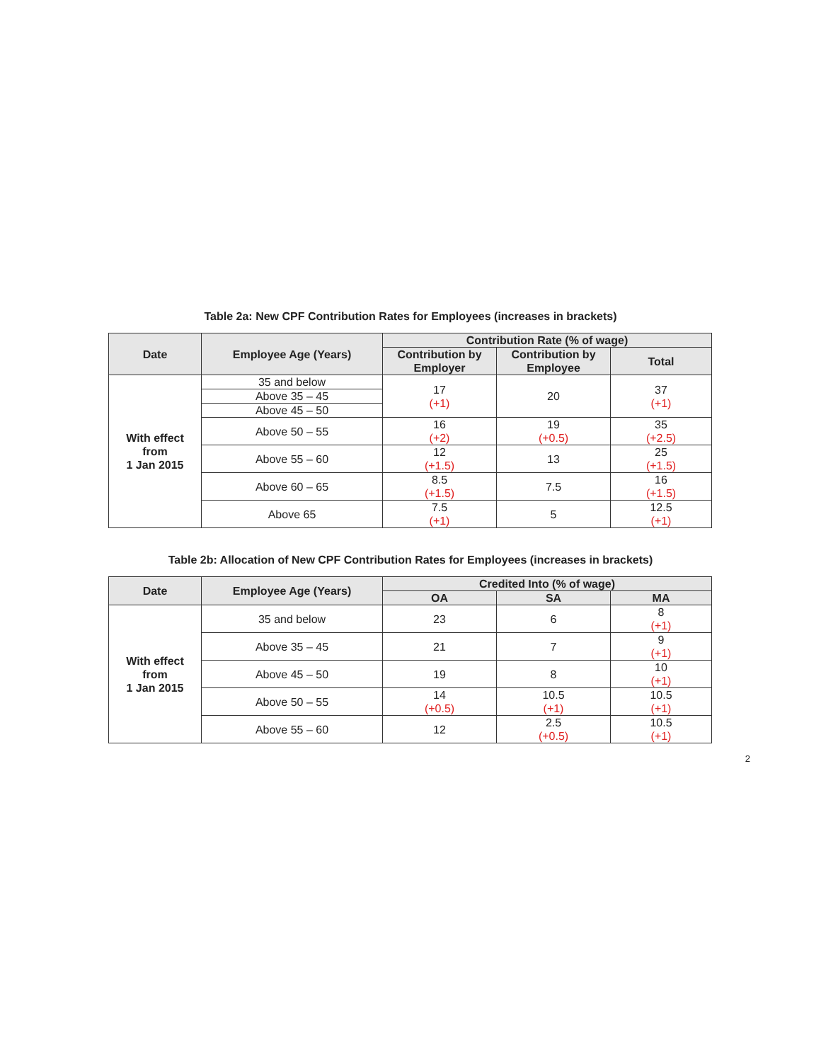Table 2a: New CPF Contribution Rates for Employees (increases in brackets)
| Date | Employee Age (Years) | Contribution Rate (% of wage) | | |
| --- | --- | --- | --- | --- |
| | | Contribution by Employer | Contribution by Employee | Total |
| With effect from 1 Jan 2015 | 35 and below | 17 (+1) | 20 | 37 (+1) |
| | Above 35 – 45 | | | |
| | Above 45 – 50 | | | |
| | Above 50 – 55 | 16 (+2) | 19 (+0.5) | 35 (+2.5) |
| | Above 55 – 60 | 12 (+1.5) | 13 | 25 (+1.5) |
| | Above 60 – 65 | 8.5 (+1.5) | 7.5 | 16 (+1.5) |
| | Above 65 | 7.5 (+1) | 5 | 12.5 (+1) |
Table 2b: Allocation of New CPF Contribution Rates for Employees (increases in brackets)
| Date | Employee Age (Years) | Credited Into (% of wage) | | |
| --- | --- | --- | --- | --- |
| | | OA | SA | MA |
| With effect from 1 Jan 2015 | 35 and below | 23 | 6 | 8 (+1) |
| | Above 35 – 45 | 21 | 7 | 9 (+1) |
| | Above 45 – 50 | 19 | 8 | 10 (+1) |
| | Above 50 – 55 | 14 (+0.5) | 10.5 (+1) | 10.5 (+1) |
| | Above 55 – 60 | 12 | 2.5 (+0.5) | 10.5 (+1) |
2